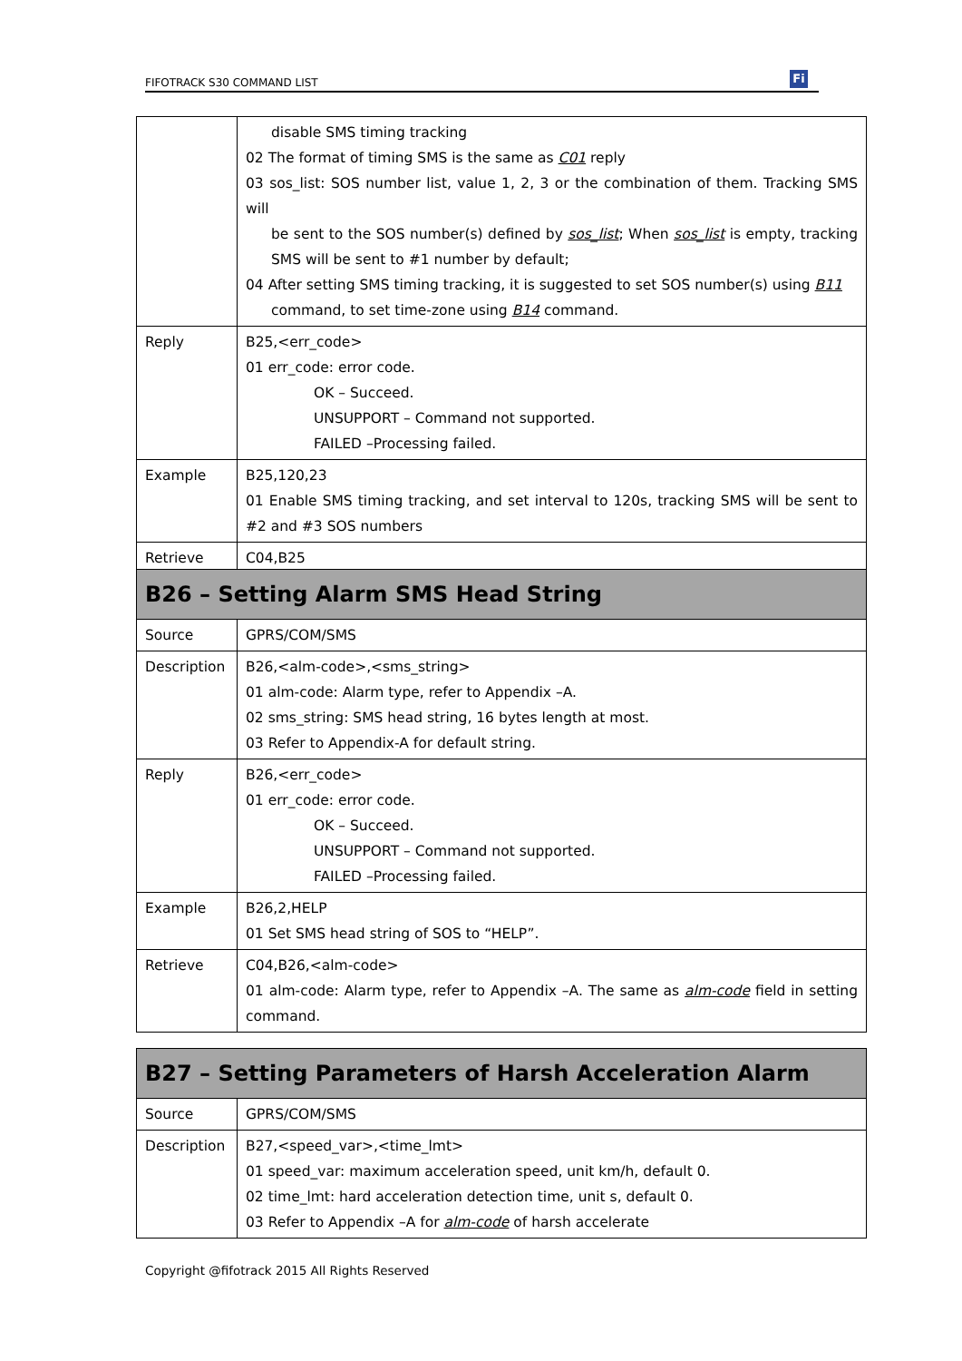FIFOTRACK S30 COMMAND LIST Fi
| | disable SMS timing tracking 02 The format of timing SMS is the same as C01 reply 03 sos_list: SOS number list, value 1, 2, 3 or the combination of them. Tracking SMS will be sent to the SOS number(s) defined by sos_list ; When sos_list is empty, tracking SMS will be sent to #1 number by default; 04 After setting SMS timing tracking, it is suggested to set SOS number(s) using B11 command, to set time-zone using B14 command. |
| Reply | B25,<err_code> 01 err_code: error code. OK – Succeed. UNSUPPORT – Command not supported. FAILED –Processing failed. |
| Example | B25,120,23 01 Enable SMS timing tracking, and set interval to 120s, tracking SMS will be sent to #2 and #3 SOS numbers |
| Retrieve | C04,B25 |
| B26 – Setting Alarm SMS Head String | |
| --- | --- |
| Source | GPRS/COM/SMS |
| Description | B26,<alm-code>,<sms_string> 01 alm-code: Alarm type, refer to Appendix –A. 02 sms_string: SMS head string, 16 bytes length at most. 03 Refer to Appendix-A for default string. |
| Reply | B26,<err_code> 01 err_code: error code. OK – Succeed. UNSUPPORT – Command not supported. FAILED –Processing failed. |
| Example | B26,2,HELP 01 Set SMS head string of SOS to “HELP”. |
| Retrieve | C04,B26,<alm-code> 01 alm-code: Alarm type, refer to Appendix –A. The same as alm-code field in setting command. |
| B27 – Setting Parameters of Harsh Acceleration Alarm | |
| --- | --- |
| Source | GPRS/COM/SMS |
| Description | B27,<speed_var>,<time_lmt> 01 speed_var: maximum acceleration speed, unit km/h, default 0. 02 time_lmt: hard acceleration detection time, unit s, default 0. 03 Refer to Appendix –A for alm-code of harsh accelerate |
Copyright @fifotrack 2015 All Rights Reserved